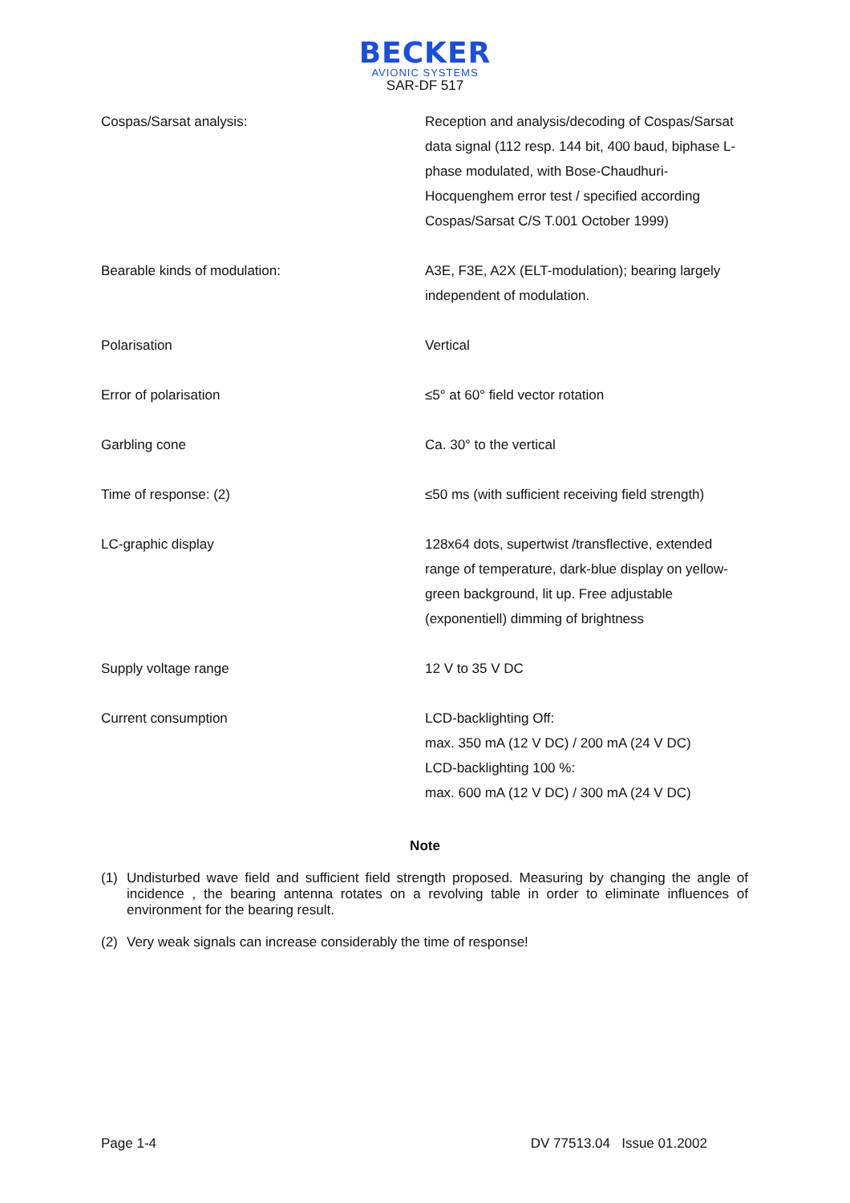BECKER
AVIONIC SYSTEMS
SAR-DF 517
| Cospas/Sarsat analysis: | Reception and analysis/decoding of Cospas/Sarsat data signal (112 resp. 144 bit, 400 baud, biphase L-phase modulated, with Bose-Chaudhuri-Hocquenghem error test / specified according Cospas/Sarsat C/S T.001 October 1999) |
| Bearable kinds of modulation: | A3E, F3E, A2X (ELT-modulation); bearing largely independent of modulation. |
| Polarisation | Vertical |
| Error of polarisation | ≤5° at 60° field vector rotation |
| Garbling cone | Ca. 30° to the vertical |
| Time of response: (2) | ≤50 ms (with sufficient receiving field strength) |
| LC-graphic display | 128x64 dots, supertwist /transflective, extended range of temperature, dark-blue display on yellow-green background, lit up. Free adjustable (exponentiell) dimming of brightness |
| Supply voltage range | 12 V to 35 V DC |
| Current consumption | LCD-backlighting Off: max. 350 mA (12 V DC) / 200 mA (24 V DC) LCD-backlighting 100 %: max. 600 mA (12 V DC) / 300 mA (24 V DC) |
Note
(1) Undisturbed wave field and sufficient field strength proposed. Measuring by changing the angle of incidence , the bearing antenna rotates on a revolving table in order to eliminate influences of environment for the bearing result.
(2) Very weak signals can increase considerably the time of response!
Page 1-4 DV 77513.04 Issue 01.2002